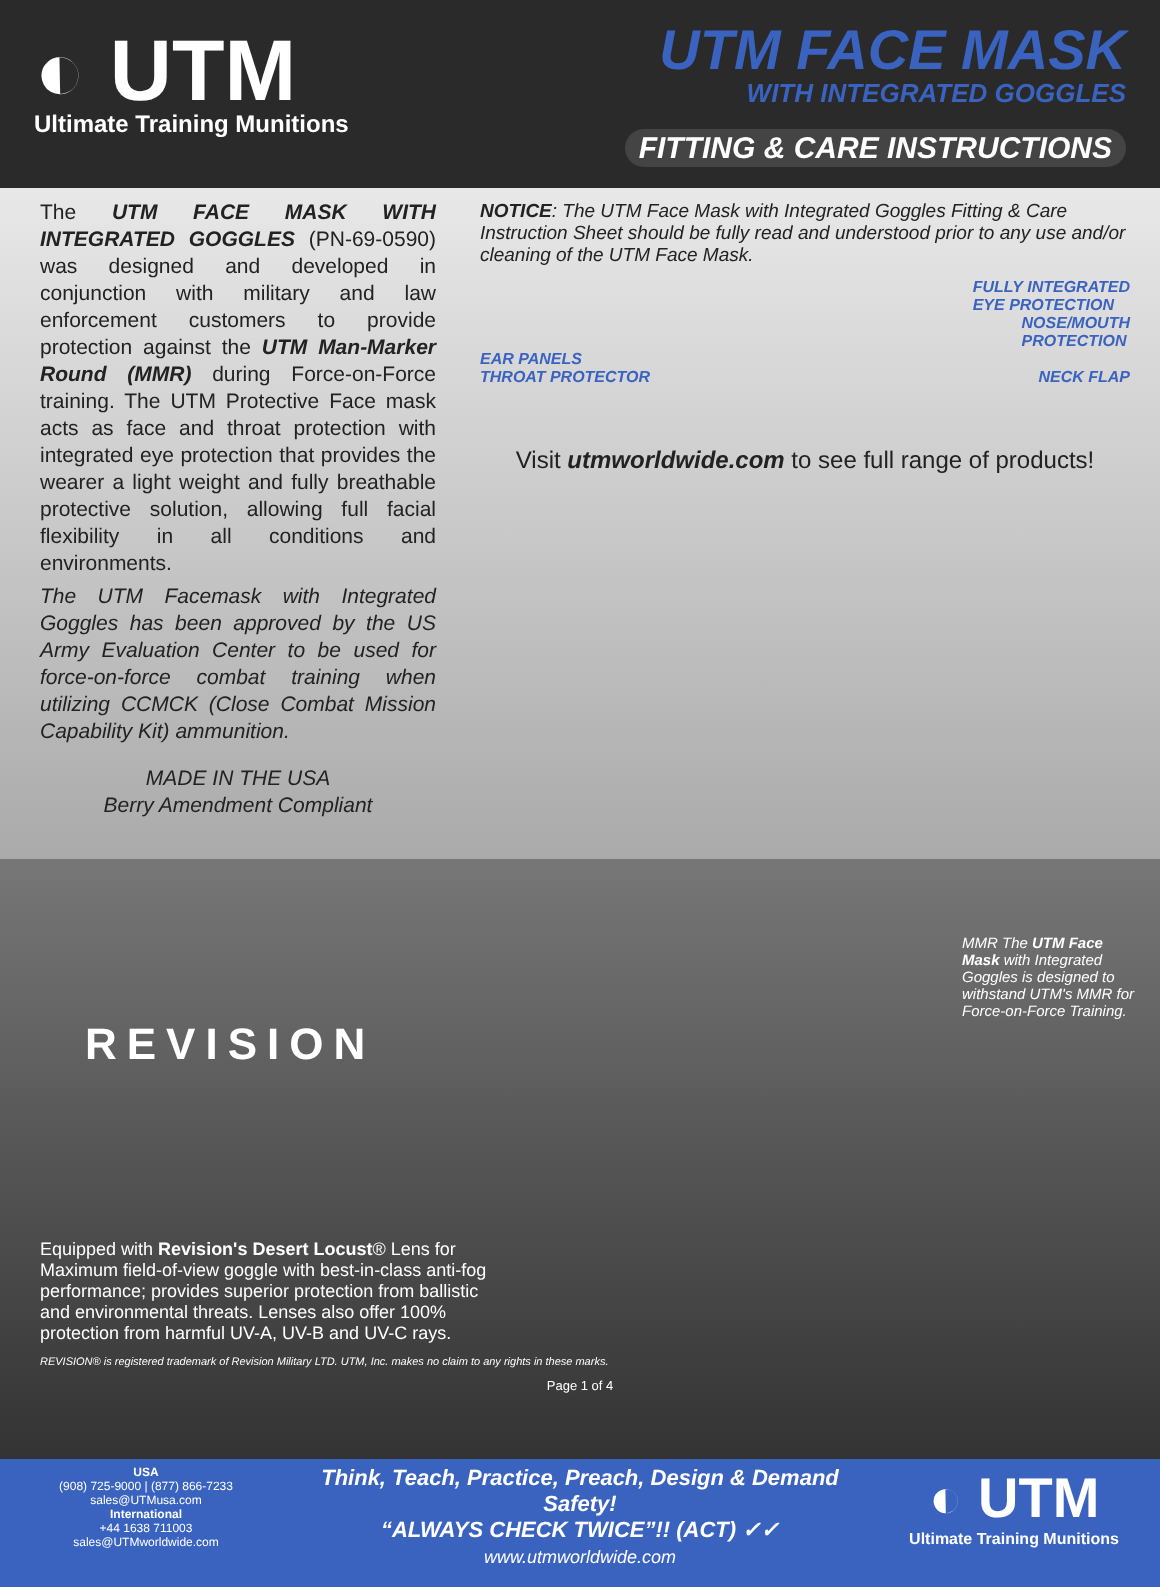◐ UTM
Ultimate Training Munitions
UTM FACE MASK
WITH INTEGRATED GOGGLES
FITTING & CARE INSTRUCTIONS
The UTM FACE MASK WITH INTEGRATED GOGGLES (PN-69-0590) was designed and developed in conjunction with military and law enforcement customers to provide protection against the UTM Man-Marker Round (MMR) during Force-on-Force training. The UTM Protective Face mask acts as face and throat protection with integrated eye protection that provides the wearer a light weight and fully breathable protective solution, allowing full facial flexibility in all conditions and environments.
The UTM Facemask with Integrated Goggles has been approved by the US Army Evaluation Center to be used for force-on-force combat training when utilizing CCMCK (Close Combat Mission Capability Kit) ammunition.
MADE IN THE USA
Berry Amendment Compliant
NOTICE: The UTM Face Mask with Integrated Goggles Fitting & Care Instruction Sheet should be fully read and understood prior to any use and/or cleaning of the UTM Face Mask.
FULLY INTEGRATED
EYE PROTECTION
NOSE/MOUTH
PROTECTION
EAR PANELS
THROAT PROTECTOR NECK FLAP
Visit utmworldwide.com to see full range of products!
REVISION
Equipped with Revision's Desert Locust® Lens for Maximum field-of-view goggle with best-in-class anti-fog performance; provides superior protection from ballistic and environmental threats. Lenses also offer 100% protection from harmful UV-A, UV-B and UV-C rays.
REVISION® is registered trademark of Revision Military LTD. UTM, Inc. makes no claim to any rights in these marks.
MMR The UTM Face Mask with Integrated Goggles is designed to withstand UTM's MMR for Force-on-Force Training.
Page 1 of 4
USA
(908) 725-9000 | (877) 866-7233
sales@UTMusa.com
International
+44 1638 711003
sales@UTMworldwide.com
Think, Teach, Practice, Preach, Design & Demand Safety!
“ALWAYS CHECK TWICE”!! (ACT) ✓✓
www.utmworldwide.com
◐ UTM
Ultimate Training Munitions